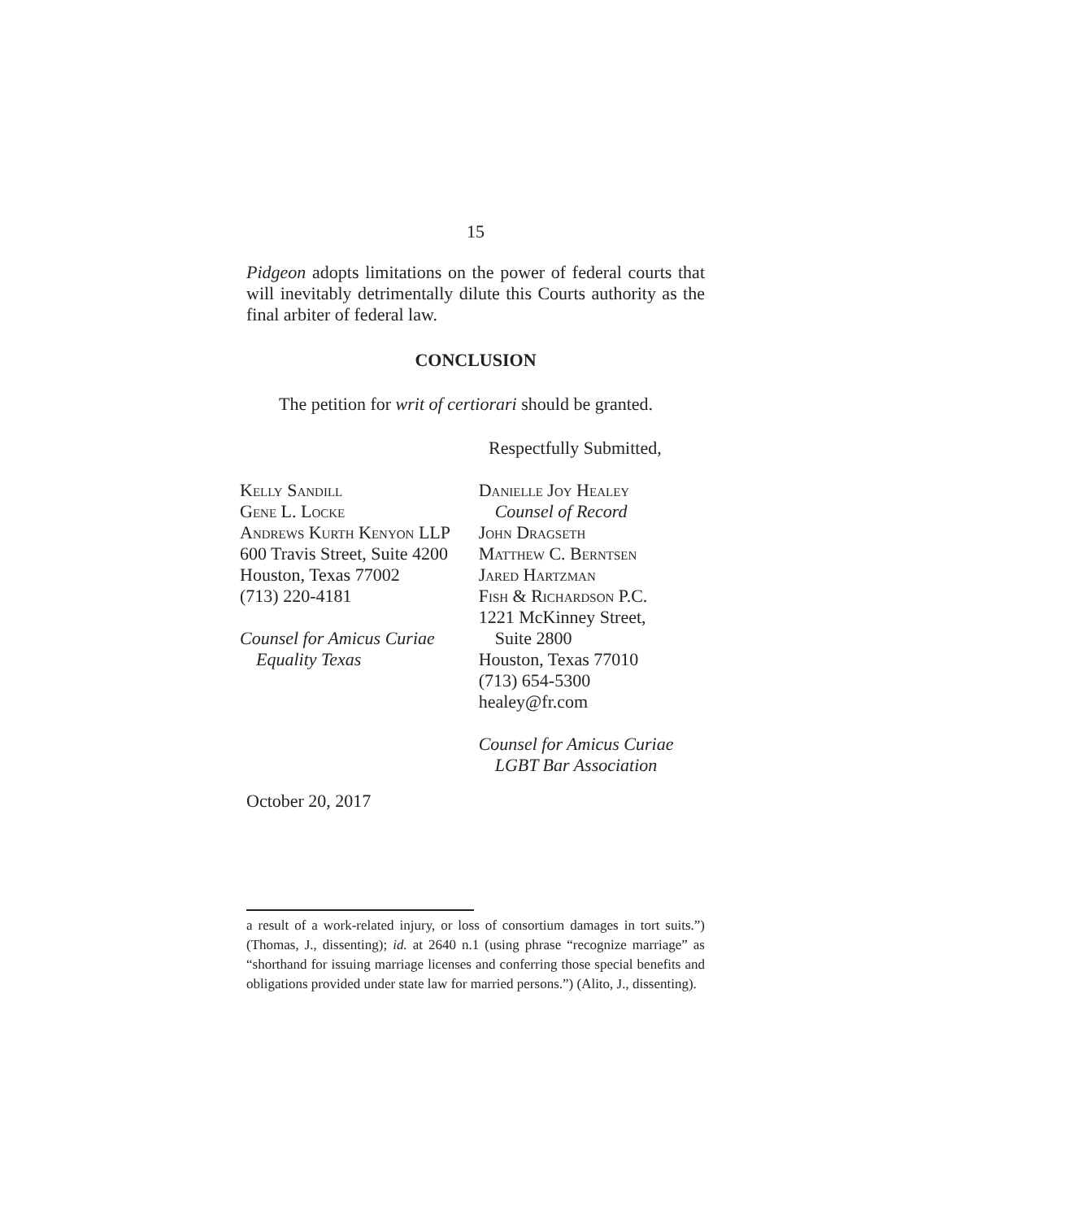15
Pidgeon adopts limitations on the power of federal courts that will inevitably detrimentally dilute this Courts authority as the final arbiter of federal law.
CONCLUSION
The petition for writ of certiorari should be granted.
Respectfully Submitted,
Kelly Sandill
Gene L. Locke
Andrews Kurth Kenyon LLP
600 Travis Street, Suite 4200
Houston, Texas 77002
(713) 220-4181
Counsel for Amicus Curiae
Equality Texas
Danielle Joy Healey
Counsel of Record
John Dragseth
Matthew C. Berntsen
Jared Hartzman
Fish & Richardson P.C.
1221 McKinney Street,
Suite 2800
Houston, Texas 77010
(713) 654-5300
healey@fr.com
Counsel for Amicus Curiae
LGBT Bar Association
October 20, 2017
a result of a work-related injury, or loss of consortium damages in tort suits.”) (Thomas, J., dissenting); id. at 2640 n.1 (using phrase “recognize marriage” as “shorthand for issuing marriage licenses and conferring those special benefits and obligations provided under state law for married persons.”) (Alito, J., dissenting).